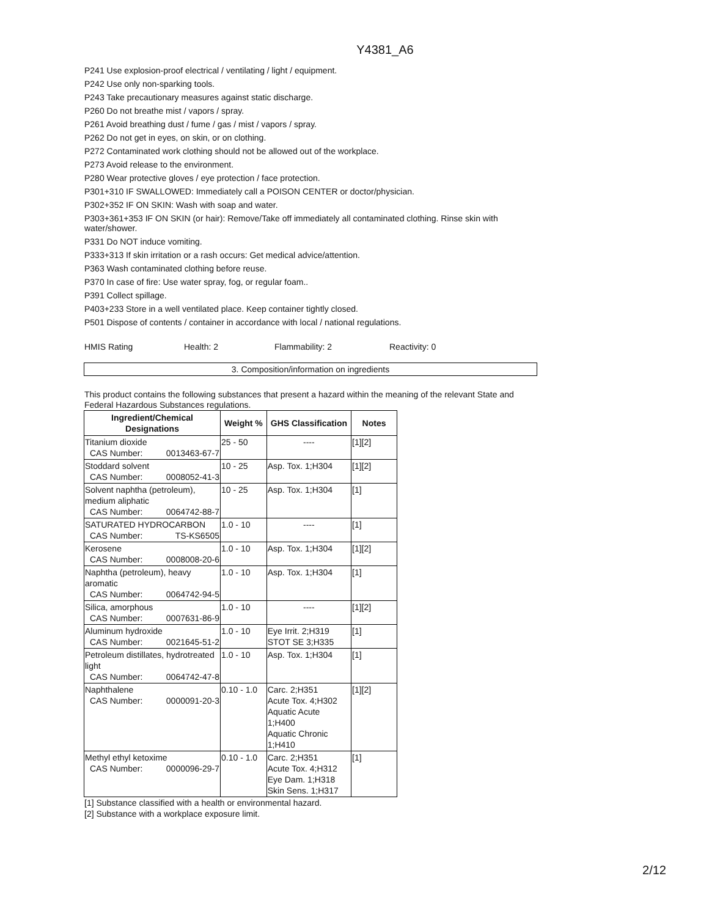Y4381_A6
P241 Use explosion-proof electrical / ventilating / light / equipment.
P242 Use only non-sparking tools.
P243 Take precautionary measures against static discharge.
P260 Do not breathe mist / vapors / spray.
P261 Avoid breathing dust / fume / gas / mist / vapors / spray.
P262 Do not get in eyes, on skin, or on clothing.
P272 Contaminated work clothing should not be allowed out of the workplace.
P273 Avoid release to the environment.
P280 Wear protective gloves / eye protection / face protection.
P301+310 IF SWALLOWED: Immediately call a POISON CENTER or doctor/physician.
P302+352 IF ON SKIN: Wash with soap and water.
P303+361+353 IF ON SKIN (or hair): Remove/Take off immediately all contaminated clothing. Rinse skin with water/shower.
P331 Do NOT induce vomiting.
P333+313 If skin irritation or a rash occurs: Get medical advice/attention.
P363 Wash contaminated clothing before reuse.
P370 In case of fire: Use water spray, fog, or regular foam..
P391 Collect spillage.
P403+233 Store in a well ventilated place. Keep container tightly closed.
P501 Dispose of contents / container in accordance with local / national regulations.
HMIS Rating Health: 2 Flammability: 2 Reactivity: 0
3. Composition/information on ingredients
This product contains the following substances that present a hazard within the meaning of the relevant State and Federal Hazardous Substances regulations.
| Ingredient/Chemical Designations | Weight % | GHS Classification | Notes |
| --- | --- | --- | --- |
| Titanium dioxide CAS Number: 0013463-67-7 | 25 - 50 | ---- | [1][2] |
| Stoddard solvent CAS Number: 0008052-41-3 | 10 - 25 | Asp. Tox. 1;H304 | [1][2] |
| Solvent naphtha (petroleum), medium aliphatic CAS Number: 0064742-88-7 | 10 - 25 | Asp. Tox. 1;H304 | [1] |
| SATURATED HYDROCARBON CAS Number: TS-KS6505 | 1.0 - 10 | ---- | [1] |
| Kerosene CAS Number: 0008008-20-6 | 1.0 - 10 | Asp. Tox. 1;H304 | [1][2] |
| Naphtha (petroleum), heavy aromatic CAS Number: 0064742-94-5 | 1.0 - 10 | Asp. Tox. 1;H304 | [1] |
| Silica, amorphous CAS Number: 0007631-86-9 | 1.0 - 10 | ---- | [1][2] |
| Aluminum hydroxide CAS Number: 0021645-51-2 | 1.0 - 10 | Eye Irrit. 2;H319 STOT SE 3;H335 | [1] |
| Petroleum distillates, hydrotreated light CAS Number: 0064742-47-8 | 1.0 - 10 | Asp. Tox. 1;H304 | [1] |
| Naphthalene CAS Number: 0000091-20-3 | 0.10 - 1.0 | Carc. 2;H351 Acute Tox. 4;H302 Aquatic Acute 1;H400 Aquatic Chronic 1;H410 | [1][2] |
| Methyl ethyl ketoxime CAS Number: 0000096-29-7 | 0.10 - 1.0 | Carc. 2;H351 Acute Tox. 4;H312 Eye Dam. 1;H318 Skin Sens. 1;H317 | [1] |
[1] Substance classified with a health or environmental hazard.
[2] Substance with a workplace exposure limit.
2/12